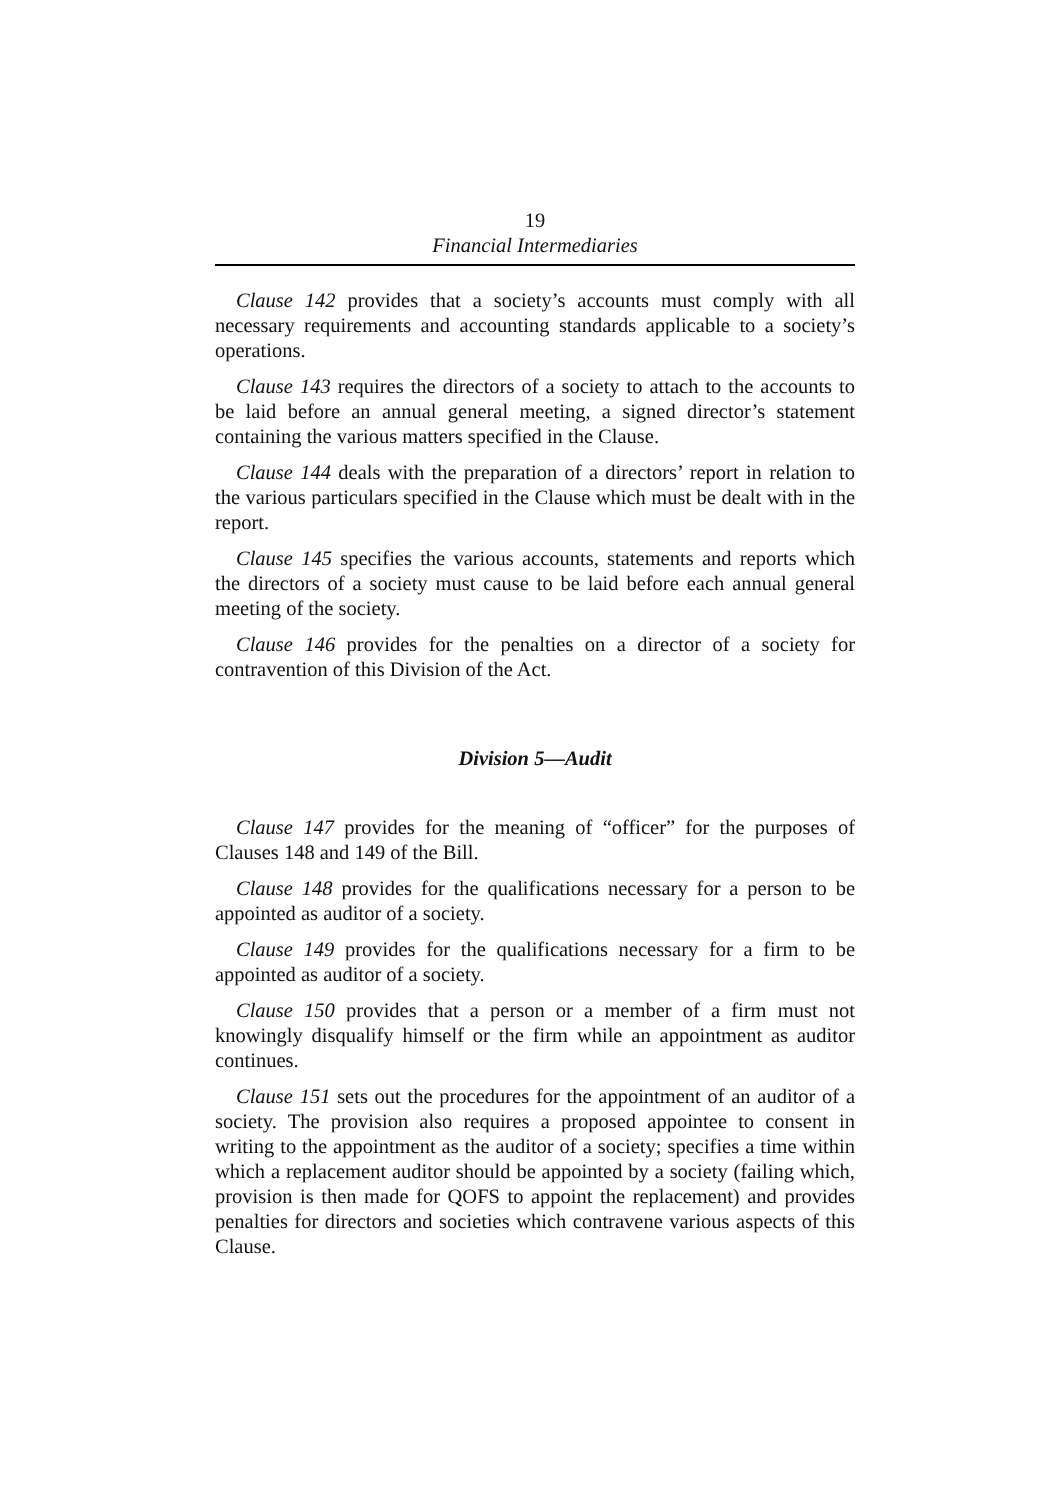19
Financial Intermediaries
Clause 142 provides that a society’s accounts must comply with all necessary requirements and accounting standards applicable to a society’s operations.
Clause 143 requires the directors of a society to attach to the accounts to be laid before an annual general meeting, a signed director’s statement containing the various matters specified in the Clause.
Clause 144 deals with the preparation of a directors’ report in relation to the various particulars specified in the Clause which must be dealt with in the report.
Clause 145 specifies the various accounts, statements and reports which the directors of a society must cause to be laid before each annual general meeting of the society.
Clause 146 provides for the penalties on a director of a society for contravention of this Division of the Act.
Division 5—Audit
Clause 147 provides for the meaning of “officer” for the purposes of Clauses 148 and 149 of the Bill.
Clause 148 provides for the qualifications necessary for a person to be appointed as auditor of a society.
Clause 149 provides for the qualifications necessary for a firm to be appointed as auditor of a society.
Clause 150 provides that a person or a member of a firm must not knowingly disqualify himself or the firm while an appointment as auditor continues.
Clause 151 sets out the procedures for the appointment of an auditor of a society. The provision also requires a proposed appointee to consent in writing to the appointment as the auditor of a society; specifies a time within which a replacement auditor should be appointed by a society (failing which, provision is then made for QOFS to appoint the replacement) and provides penalties for directors and societies which contravene various aspects of this Clause.